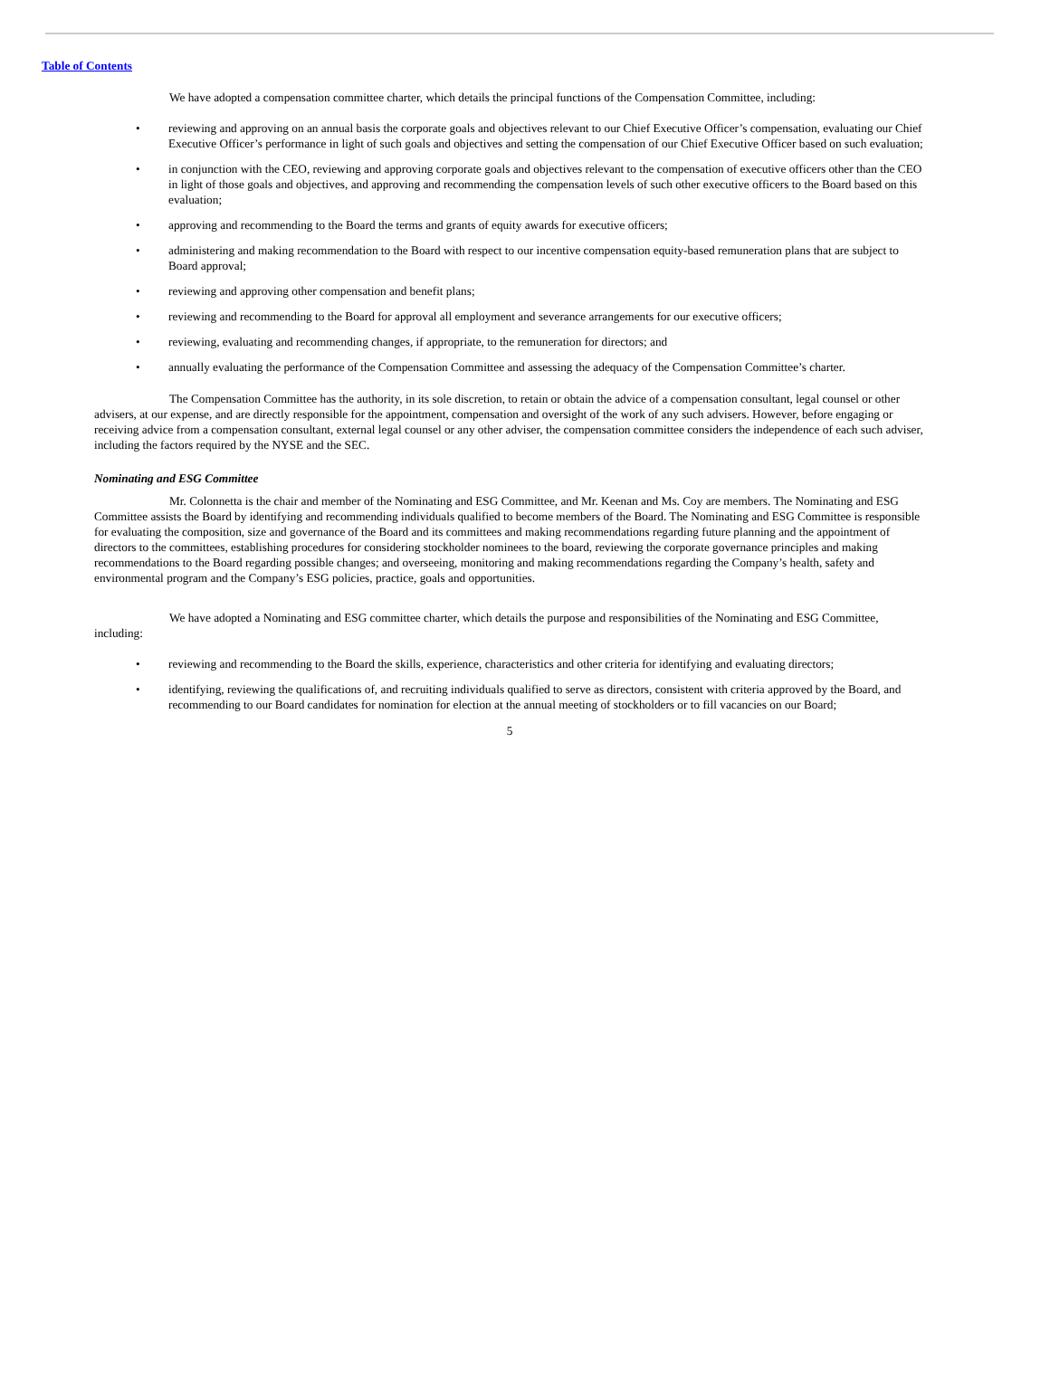Table of Contents
We have adopted a compensation committee charter, which details the principal functions of the Compensation Committee, including:
• reviewing and approving on an annual basis the corporate goals and objectives relevant to our Chief Executive Officer’s compensation, evaluating our Chief Executive Officer’s performance in light of such goals and objectives and setting the compensation of our Chief Executive Officer based on such evaluation;
• in conjunction with the CEO, reviewing and approving corporate goals and objectives relevant to the compensation of executive officers other than the CEO in light of those goals and objectives, and approving and recommending the compensation levels of such other executive officers to the Board based on this evaluation;
• approving and recommending to the Board the terms and grants of equity awards for executive officers;
• administering and making recommendation to the Board with respect to our incentive compensation equity-based remuneration plans that are subject to Board approval;
• reviewing and approving other compensation and benefit plans;
• reviewing and recommending to the Board for approval all employment and severance arrangements for our executive officers;
• reviewing, evaluating and recommending changes, if appropriate, to the remuneration for directors; and
• annually evaluating the performance of the Compensation Committee and assessing the adequacy of the Compensation Committee’s charter.
The Compensation Committee has the authority, in its sole discretion, to retain or obtain the advice of a compensation consultant, legal counsel or other advisers, at our expense, and are directly responsible for the appointment, compensation and oversight of the work of any such advisers. However, before engaging or receiving advice from a compensation consultant, external legal counsel or any other adviser, the compensation committee considers the independence of each such adviser, including the factors required by the NYSE and the SEC.
Nominating and ESG Committee
Mr. Colonnetta is the chair and member of the Nominating and ESG Committee, and Mr. Keenan and Ms. Coy are members. The Nominating and ESG Committee assists the Board by identifying and recommending individuals qualified to become members of the Board. The Nominating and ESG Committee is responsible for evaluating the composition, size and governance of the Board and its committees and making recommendations regarding future planning and the appointment of directors to the committees, establishing procedures for considering stockholder nominees to the board, reviewing the corporate governance principles and making recommendations to the Board regarding possible changes; and overseeing, monitoring and making recommendations regarding the Company’s health, safety and environmental program and the Company’s ESG policies, practice, goals and opportunities.
We have adopted a Nominating and ESG committee charter, which details the purpose and responsibilities of the Nominating and ESG Committee, including:
• reviewing and recommending to the Board the skills, experience, characteristics and other criteria for identifying and evaluating directors;
• identifying, reviewing the qualifications of, and recruiting individuals qualified to serve as directors, consistent with criteria approved by the Board, and recommending to our Board candidates for nomination for election at the annual meeting of stockholders or to fill vacancies on our Board;
5